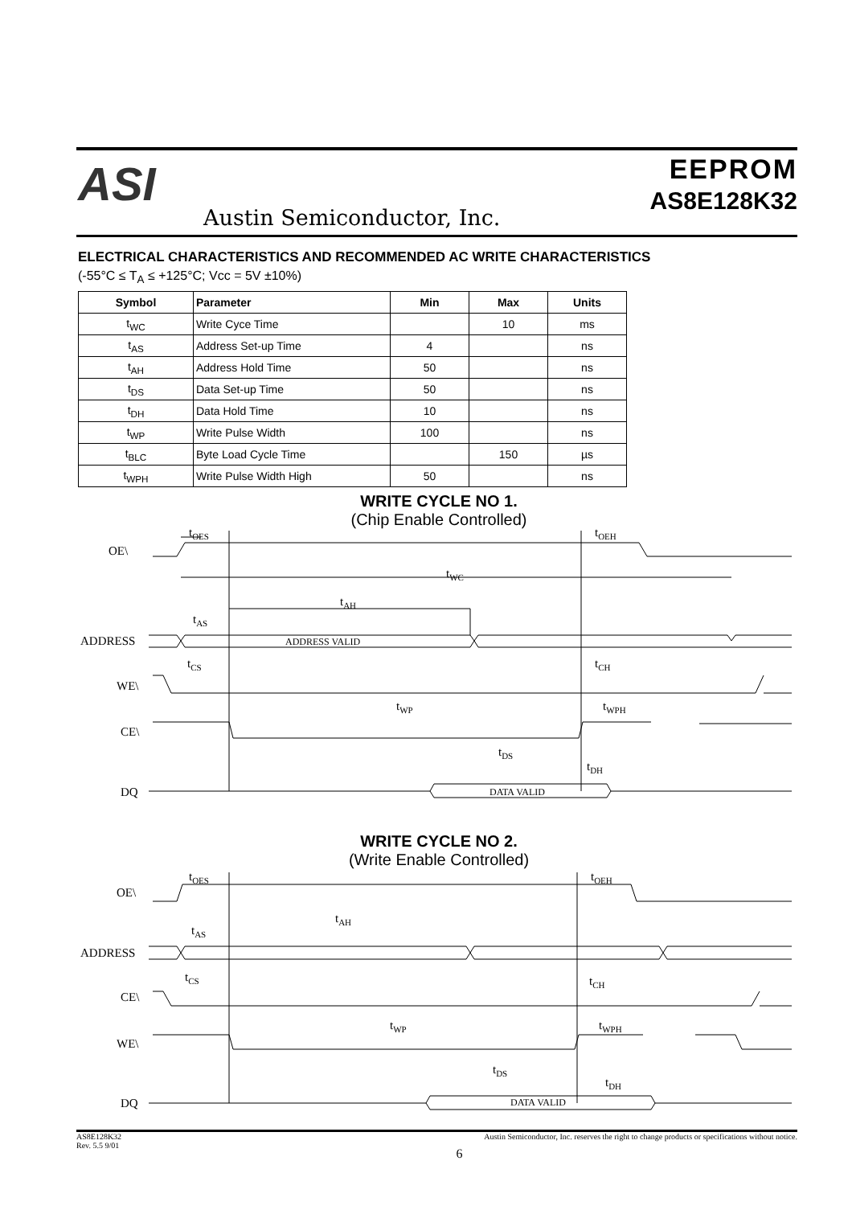ASI
Austin Semiconductor, Inc.
EEPROM
AS8E128K32
ELECTRICAL CHARACTERISTICS AND RECOMMENDED AC WRITE CHARACTERISTICS
(-55°C ≤ T<sub>A</sub> ≤ +125°C; Vcc = 5V ±10%)
| Symbol | Parameter | Min | Max | Units |
| --- | --- | --- | --- | --- |
| t<sub>WC</sub> | Write Cyce Time | | 10 | ms |
| t<sub>AS</sub> | Address Set-up Time | 4 | | ns |
| t<sub>AH</sub> | Address Hold Time | 50 | | ns |
| t<sub>DS</sub> | Data Set-up Time | 50 | | ns |
| t<sub>DH</sub> | Data Hold Time | 10 | | ns |
| t<sub>WP</sub> | Write Pulse Width | 100 | | ns |
| t<sub>BLC</sub> | Byte Load Cycle Time | | 150 | µs |
| t<sub>WPH</sub> | Write Pulse Width High | 50 | | ns |
WRITE CYCLE NO 1.
(Chip Enable Controlled)
OE\
ADDRESS
WE\
CE\
DQ
tOES
tOEH
tWC
tAH
tAS
ADDRESS VALID
tCS
tCH
tWP
tWPH
tDS
tDH
DATA VALID
WRITE CYCLE NO 2.
(Write Enable Controlled)
OE\
ADDRESS
CE\
WE\
DQ
tOES
tOEH
tAH
tAS
tCS
tCH
tWP
tWPH
tDS
tDH
DATA VALID
AS8E128K32
Rev. 5.5 9/01 Austin Semiconductor, Inc. reserves the right to change products or specifications without notice.
6